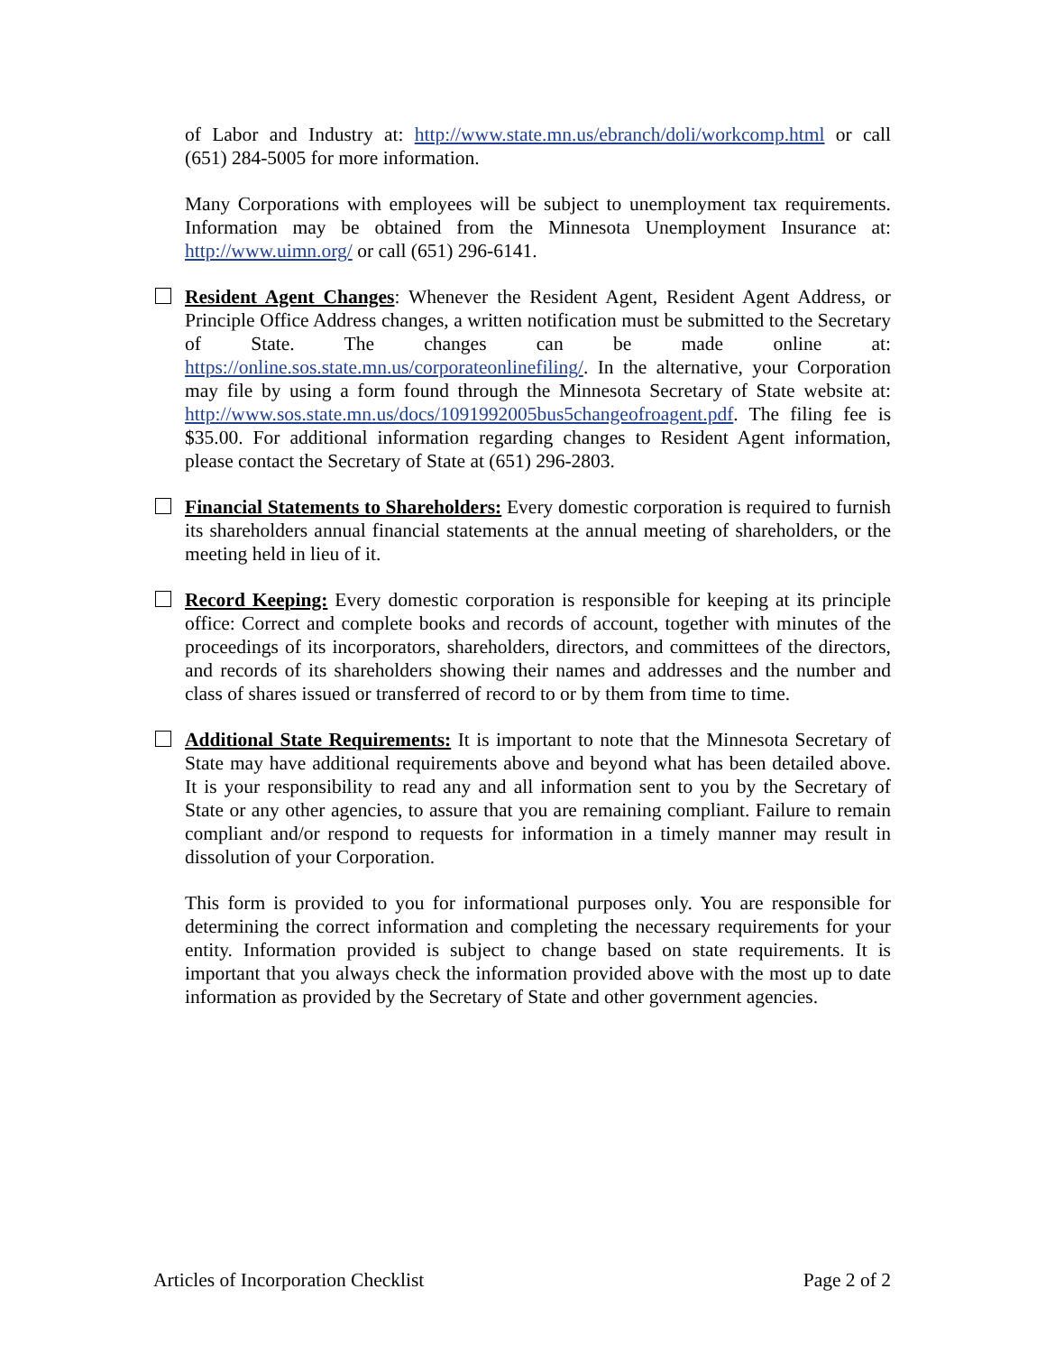of Labor and Industry at: http://www.state.mn.us/ebranch/doli/workcomp.html or call (651) 284-5005 for more information.
Many Corporations with employees will be subject to unemployment tax requirements. Information may be obtained from the Minnesota Unemployment Insurance at: http://www.uimn.org/ or call (651) 296-6141.
Resident Agent Changes: Whenever the Resident Agent, Resident Agent Address, or Principle Office Address changes, a written notification must be submitted to the Secretary of State. The changes can be made online at: https://online.sos.state.mn.us/corporateonlinefiling/. In the alternative, your Corporation may file by using a form found through the Minnesota Secretary of State website at: http://www.sos.state.mn.us/docs/1091992005bus5changeofroagent.pdf. The filing fee is $35.00. For additional information regarding changes to Resident Agent information, please contact the Secretary of State at (651) 296-2803.
Financial Statements to Shareholders: Every domestic corporation is required to furnish its shareholders annual financial statements at the annual meeting of shareholders, or the meeting held in lieu of it.
Record Keeping: Every domestic corporation is responsible for keeping at its principle office: Correct and complete books and records of account, together with minutes of the proceedings of its incorporators, shareholders, directors, and committees of the directors, and records of its shareholders showing their names and addresses and the number and class of shares issued or transferred of record to or by them from time to time.
Additional State Requirements: It is important to note that the Minnesota Secretary of State may have additional requirements above and beyond what has been detailed above. It is your responsibility to read any and all information sent to you by the Secretary of State or any other agencies, to assure that you are remaining compliant. Failure to remain compliant and/or respond to requests for information in a timely manner may result in dissolution of your Corporation.
This form is provided to you for informational purposes only. You are responsible for determining the correct information and completing the necessary requirements for your entity. Information provided is subject to change based on state requirements. It is important that you always check the information provided above with the most up to date information as provided by the Secretary of State and other government agencies.
Articles of Incorporation Checklist Page 2 of 2